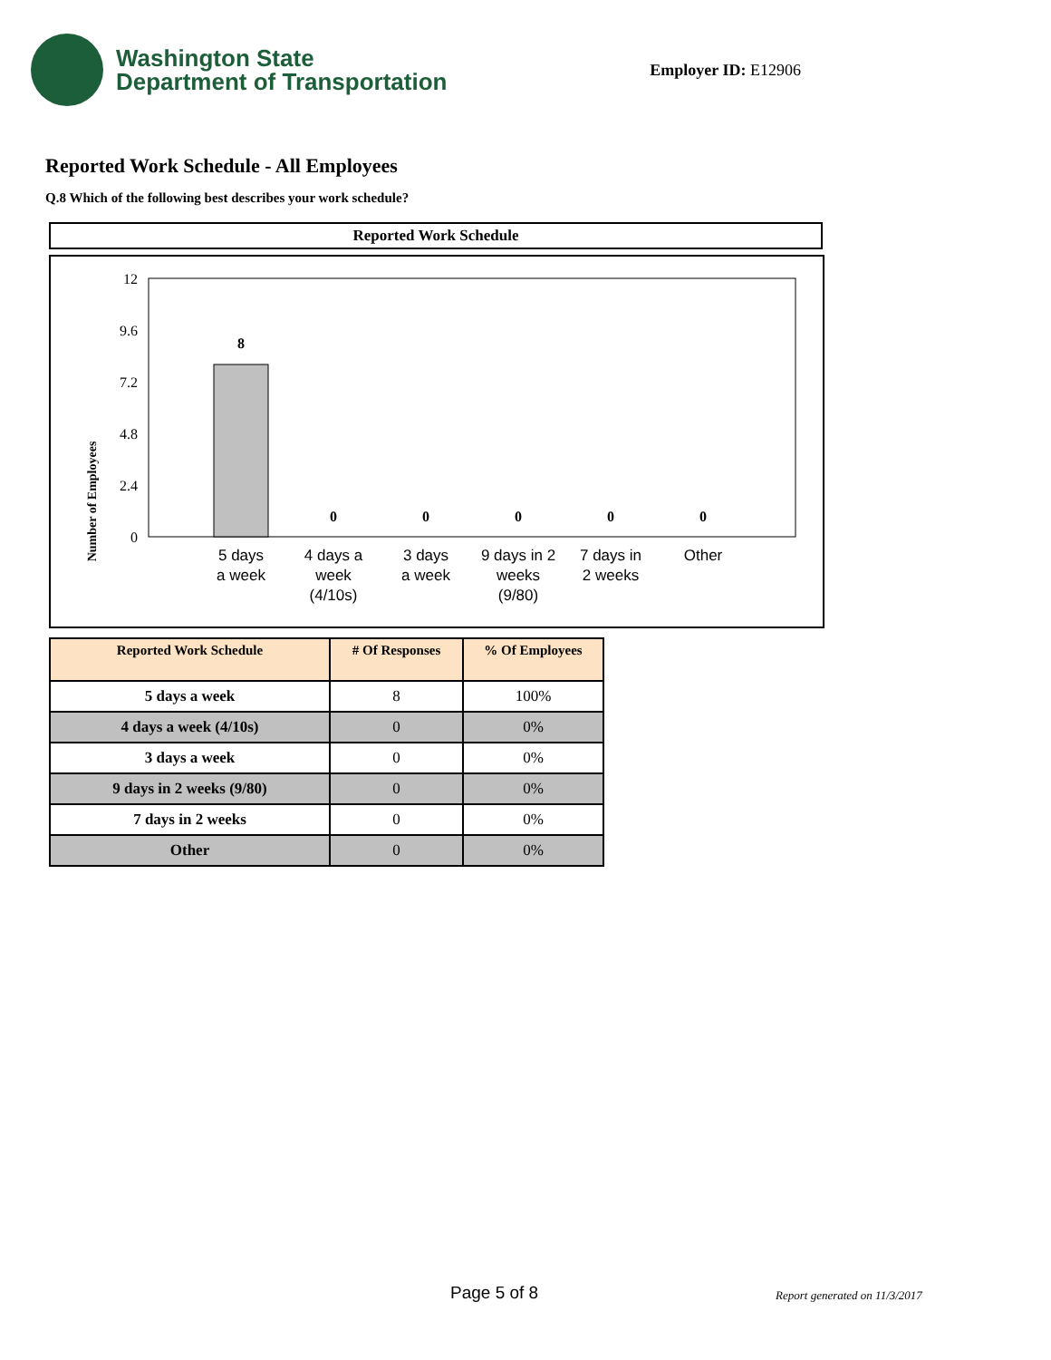Washington State
Department of Transportation
Employer ID: E12906
Reported Work Schedule - All Employees
Q.8 Which of the following best describes your work schedule?
Reported Work Schedule
Number of Employees
12
9.6
7.2
4.8
2.4
0
8
0
0
0
0
0
5 days
a week
4 days a
week
(4/10s)
3 days
a week
9 days in 2
weeks
(9/80)
7 days in
2 weeks
Other
| Reported Work Schedule | # Of Responses | % Of Employees |
| --- | --- | --- |
| 5 days a week | 8 | 100% |
| 4 days a week (4/10s) | 0 | 0% |
| 3 days a week | 0 | 0% |
| 9 days in 2 weeks (9/80) | 0 | 0% |
| 7 days in 2 weeks | 0 | 0% |
| Other | 0 | 0% |
Page 5 of 8 Report generated on 11/3/2017